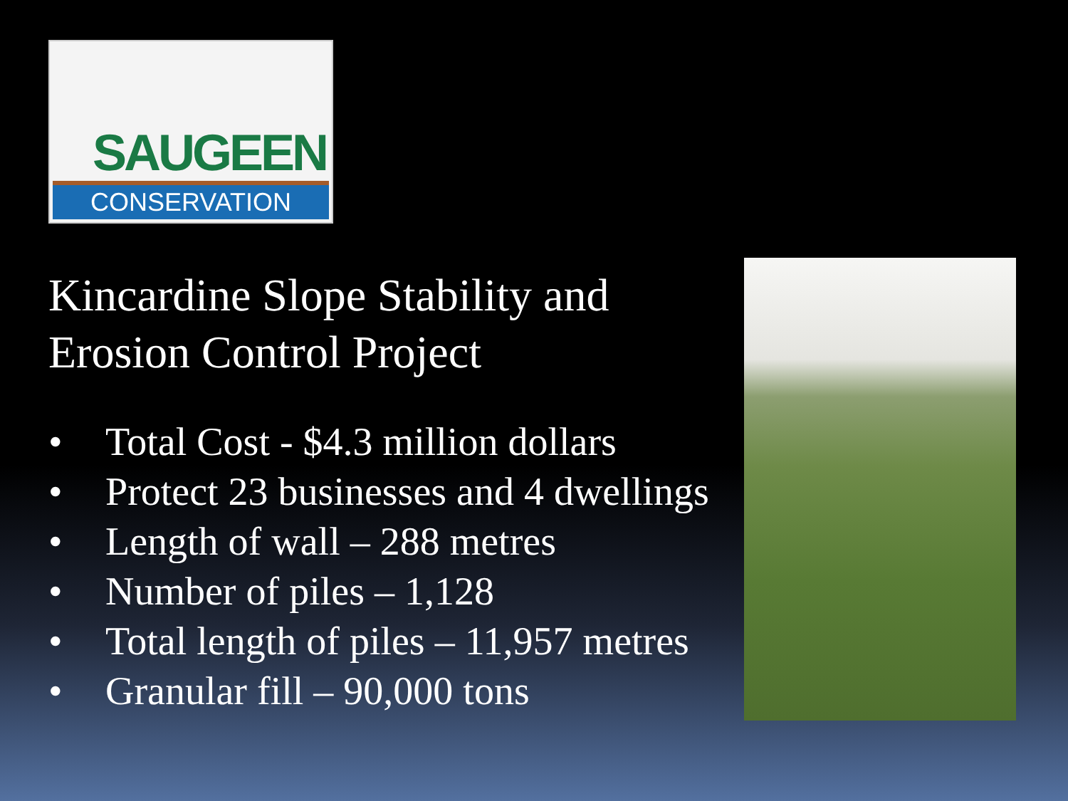SAUGEEN
CONSERVATION
Kincardine Slope Stability and Erosion Control Project
• Total Cost - $4.3 million dollars
• Protect 23 businesses and 4 dwellings
• Length of wall – 288 metres
• Number of piles – 1,128
• Total length of piles – 11,957 metres
• Granular fill – 90,000 tons